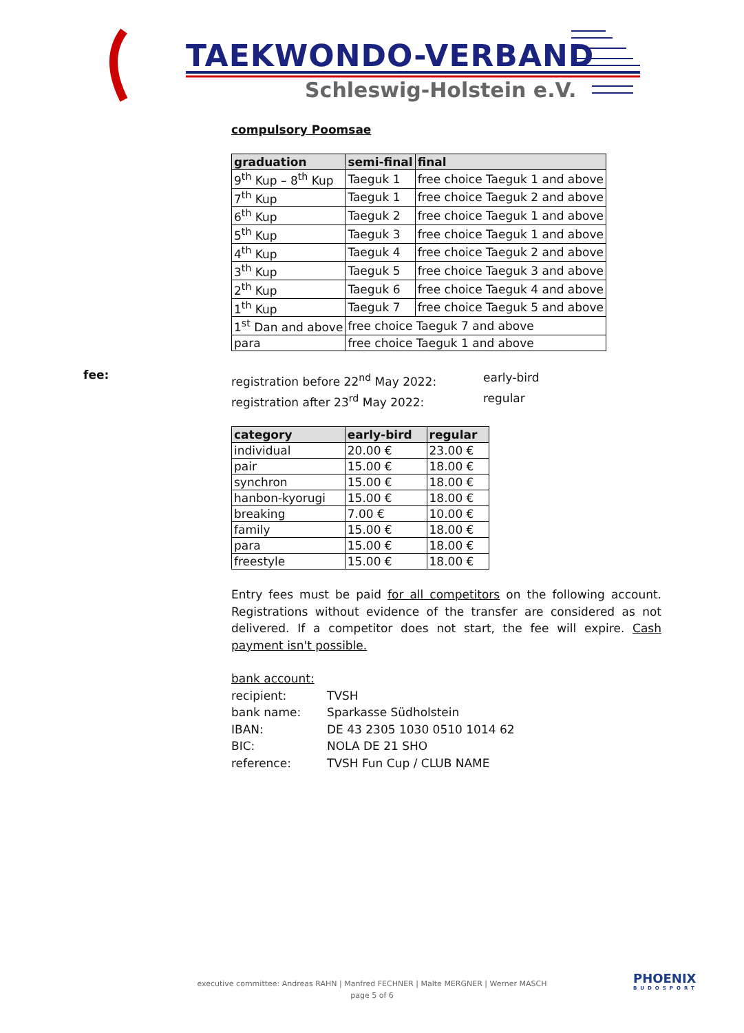TAEKWONDO-VERBAND
Schleswig-Holstein e.V.
compulsory Poomsae
| graduation | semi-final | final |
| --- | --- | --- |
| 9<sup>th</sup> Kup – 8<sup>th</sup> Kup | Taeguk 1 | free choice Taeguk 1 and above |
| 7<sup>th</sup> Kup | Taeguk 1 | free choice Taeguk 2 and above |
| 6<sup>th</sup> Kup | Taeguk 2 | free choice Taeguk 1 and above |
| 5<sup>th</sup> Kup | Taeguk 3 | free choice Taeguk 1 and above |
| 4<sup>th</sup> Kup | Taeguk 4 | free choice Taeguk 2 and above |
| 3<sup>th</sup> Kup | Taeguk 5 | free choice Taeguk 3 and above |
| 2<sup>th</sup> Kup | Taeguk 6 | free choice Taeguk 4 and above |
| 1<sup>th</sup> Kup | Taeguk 7 | free choice Taeguk 5 and above |
| 1<sup>st</sup> Dan and above | free choice Taeguk 7 and above | |
| para | free choice Taeguk 1 and above | |
registration before 22<sup>nd</sup> May 2022:
early-bird
registration after 23<sup>rd</sup> May 2022:
regular
| category | early-bird | regular |
| --- | --- | --- |
| individual | 20.00 € | 23.00 € |
| pair | 15.00 € | 18.00 € |
| synchron | 15.00 € | 18.00 € |
| hanbon-kyorugi | 15.00 € | 18.00 € |
| breaking | 7.00 € | 10.00 € |
| family | 15.00 € | 18.00 € |
| para | 15.00 € | 18.00 € |
| freestyle | 15.00 € | 18.00 € |
Entry fees must be paid for all competitors on the following account. Registrations without evidence of the transfer are considered as not delivered. If a competitor does not start, the fee will expire. Cash payment isn't possible.
bank account:
recipient:
TVSH
bank name:
Sparkasse Südholstein
IBAN:
DE 43 2305 1030 0510 1014 62
BIC:
NOLA DE 21 SHO
reference:
TVSH Fun Cup / CLUB NAME
fee:
executive committee: Andreas RAHN | Manfred FECHNER | Malte MERGNER | Werner MASCH
page 5 of 6
PHOENIX
BUDOSPORT